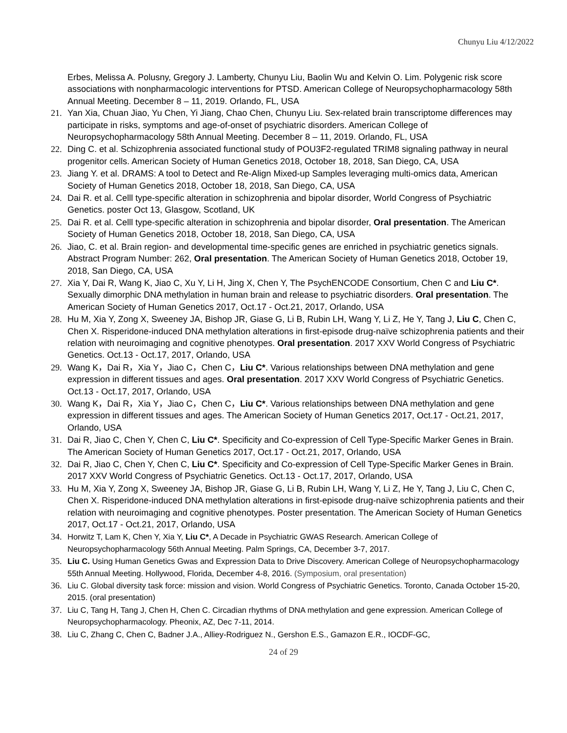Chunyu Liu 4/12/2022
Erbes, Melissa A. Polusny, Gregory J. Lamberty, Chunyu Liu, Baolin Wu and Kelvin O. Lim. Polygenic risk score associations with nonpharmacologic interventions for PTSD. American College of Neuropsychopharmacology 58th Annual Meeting. December 8 – 11, 2019. Orlando, FL, USA
21. Yan Xia, Chuan Jiao, Yu Chen, Yi Jiang, Chao Chen, Chunyu Liu. Sex-related brain transcriptome differences may participate in risks, symptoms and age-of-onset of psychiatric disorders. American College of Neuropsychopharmacology 58th Annual Meeting. December 8 – 11, 2019. Orlando, FL, USA
22. Ding C. et al. Schizophrenia associated functional study of POU3F2-regulated TRIM8 signaling pathway in neural progenitor cells. American Society of Human Genetics 2018, October 18, 2018, San Diego, CA, USA
23. Jiang Y. et al. DRAMS: A tool to Detect and Re-Align Mixed-up Samples leveraging multi-omics data, American Society of Human Genetics 2018, October 18, 2018, San Diego, CA, USA
24. Dai R. et al. Celll type-specific alteration in schizophrenia and bipolar disorder, World Congress of Psychiatric Genetics. poster Oct 13, Glasgow, Scotland, UK
25. Dai R. et al. Celll type-specific alteration in schizophrenia and bipolar disorder, Oral presentation. The American Society of Human Genetics 2018, October 18, 2018, San Diego, CA, USA
26. Jiao, C. et al. Brain region- and developmental time-specific genes are enriched in psychiatric genetics signals. Abstract Program Number: 262, Oral presentation. The American Society of Human Genetics 2018, October 19, 2018, San Diego, CA, USA
27. Xia Y, Dai R, Wang K, Jiao C, Xu Y, Li H, Jing X, Chen Y, The PsychENCODE Consortium, Chen C and Liu C*. Sexually dimorphic DNA methylation in human brain and release to psychiatric disorders. Oral presentation. The American Society of Human Genetics 2017, Oct.17 - Oct.21, 2017, Orlando, USA
28. Hu M, Xia Y, Zong X, Sweeney JA, Bishop JR, Giase G, Li B, Rubin LH, Wang Y, Li Z, He Y, Tang J, Liu C, Chen C, Chen X. Risperidone-induced DNA methylation alterations in first-episode drug-naïve schizophrenia patients and their relation with neuroimaging and cognitive phenotypes. Oral presentation. 2017 XXV World Congress of Psychiatric Genetics. Oct.13 - Oct.17, 2017, Orlando, USA
29. Wang K，Dai R，Xia Y，Jiao C，Chen C，Liu C*. Various relationships between DNA methylation and gene expression in different tissues and ages. Oral presentation. 2017 XXV World Congress of Psychiatric Genetics. Oct.13 - Oct.17, 2017, Orlando, USA
30. Wang K，Dai R，Xia Y，Jiao C，Chen C，Liu C*. Various relationships between DNA methylation and gene expression in different tissues and ages. The American Society of Human Genetics 2017, Oct.17 - Oct.21, 2017, Orlando, USA
31. Dai R, Jiao C, Chen Y, Chen C, Liu C*. Specificity and Co-expression of Cell Type-Specific Marker Genes in Brain. The American Society of Human Genetics 2017, Oct.17 - Oct.21, 2017, Orlando, USA
32. Dai R, Jiao C, Chen Y, Chen C, Liu C*. Specificity and Co-expression of Cell Type-Specific Marker Genes in Brain. 2017 XXV World Congress of Psychiatric Genetics. Oct.13 - Oct.17, 2017, Orlando, USA
33. Hu M, Xia Y, Zong X, Sweeney JA, Bishop JR, Giase G, Li B, Rubin LH, Wang Y, Li Z, He Y, Tang J, Liu C, Chen C, Chen X. Risperidone-induced DNA methylation alterations in first-episode drug-naïve schizophrenia patients and their relation with neuroimaging and cognitive phenotypes. Poster presentation. The American Society of Human Genetics 2017, Oct.17 - Oct.21, 2017, Orlando, USA
34. Horwitz T, Lam K, Chen Y, Xia Y, Liu C*, A Decade in Psychiatric GWAS Research. American College of Neuropsychopharmacology 56th Annual Meeting. Palm Springs, CA, December 3-7, 2017.
35. Liu C. Using Human Genetics Gwas and Expression Data to Drive Discovery. American College of Neuropsychopharmacology 55th Annual Meeting. Hollywood, Florida, December 4-8, 2016. (Symposium, oral presentation)
36. Liu C. Global diversity task force: mission and vision. World Congress of Psychiatric Genetics. Toronto, Canada October 15-20, 2015. (oral presentation)
37. Liu C, Tang H, Tang J, Chen H, Chen C. Circadian rhythms of DNA methylation and gene expression. American College of Neuropsychopharmacology. Pheonix, AZ, Dec 7-11, 2014.
38. Liu C, Zhang C, Chen C, Badner J.A., Alliey-Rodriguez N., Gershon E.S., Gamazon E.R., IOCDF-GC,
24 of 29